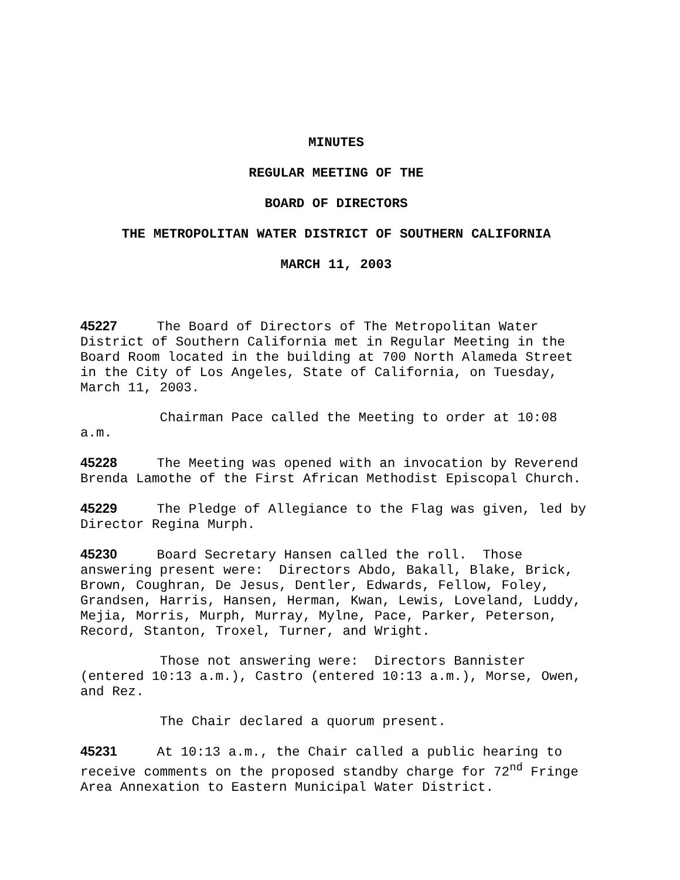MINUTES
REGULAR MEETING OF THE
BOARD OF DIRECTORS
THE METROPOLITAN WATER DISTRICT OF SOUTHERN CALIFORNIA
MARCH 11, 2003
45227 The Board of Directors of The Metropolitan Water District of Southern California met in Regular Meeting in the Board Room located in the building at 700 North Alameda Street in the City of Los Angeles, State of California, on Tuesday, March 11, 2003.
Chairman Pace called the Meeting to order at 10:08 a.m.
45228 The Meeting was opened with an invocation by Reverend Brenda Lamothe of the First African Methodist Episcopal Church.
45229 The Pledge of Allegiance to the Flag was given, led by Director Regina Murph.
45230 Board Secretary Hansen called the roll. Those answering present were: Directors Abdo, Bakall, Blake, Brick, Brown, Coughran, De Jesus, Dentler, Edwards, Fellow, Foley, Grandsen, Harris, Hansen, Herman, Kwan, Lewis, Loveland, Luddy, Mejia, Morris, Murph, Murray, Mylne, Pace, Parker, Peterson, Record, Stanton, Troxel, Turner, and Wright.
Those not answering were: Directors Bannister (entered 10:13 a.m.), Castro (entered 10:13 a.m.), Morse, Owen, and Rez.
The Chair declared a quorum present.
45231 At 10:13 a.m., the Chair called a public hearing to receive comments on the proposed standby charge for 72<sup>nd</sup> Fringe Area Annexation to Eastern Municipal Water District.